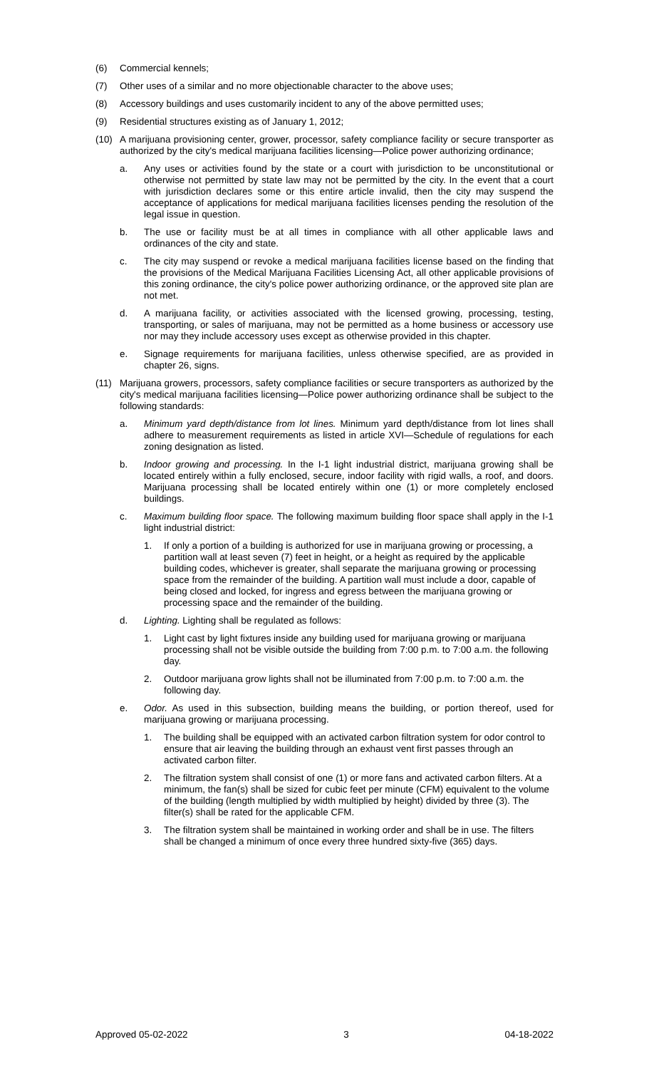(6) Commercial kennels;
(7) Other uses of a similar and no more objectionable character to the above uses;
(8) Accessory buildings and uses customarily incident to any of the above permitted uses;
(9) Residential structures existing as of January 1, 2012;
(10) A marijuana provisioning center, grower, processor, safety compliance facility or secure transporter as authorized by the city's medical marijuana facilities licensing—Police power authorizing ordinance;
a. Any uses or activities found by the state or a court with jurisdiction to be unconstitutional or otherwise not permitted by state law may not be permitted by the city. In the event that a court with jurisdiction declares some or this entire article invalid, then the city may suspend the acceptance of applications for medical marijuana facilities licenses pending the resolution of the legal issue in question.
b. The use or facility must be at all times in compliance with all other applicable laws and ordinances of the city and state.
c. The city may suspend or revoke a medical marijuana facilities license based on the finding that the provisions of the Medical Marijuana Facilities Licensing Act, all other applicable provisions of this zoning ordinance, the city's police power authorizing ordinance, or the approved site plan are not met.
d. A marijuana facility, or activities associated with the licensed growing, processing, testing, transporting, or sales of marijuana, may not be permitted as a home business or accessory use nor may they include accessory uses except as otherwise provided in this chapter.
e. Signage requirements for marijuana facilities, unless otherwise specified, are as provided in chapter 26, signs.
(11) Marijuana growers, processors, safety compliance facilities or secure transporters as authorized by the city's medical marijuana facilities licensing—Police power authorizing ordinance shall be subject to the following standards:
a. Minimum yard depth/distance from lot lines. Minimum yard depth/distance from lot lines shall adhere to measurement requirements as listed in article XVI—Schedule of regulations for each zoning designation as listed.
b. Indoor growing and processing. In the I-1 light industrial district, marijuana growing shall be located entirely within a fully enclosed, secure, indoor facility with rigid walls, a roof, and doors. Marijuana processing shall be located entirely within one (1) or more completely enclosed buildings.
c. Maximum building floor space. The following maximum building floor space shall apply in the I-1 light industrial district:
1. If only a portion of a building is authorized for use in marijuana growing or processing, a partition wall at least seven (7) feet in height, or a height as required by the applicable building codes, whichever is greater, shall separate the marijuana growing or processing space from the remainder of the building. A partition wall must include a door, capable of being closed and locked, for ingress and egress between the marijuana growing or processing space and the remainder of the building.
d. Lighting. Lighting shall be regulated as follows:
1. Light cast by light fixtures inside any building used for marijuana growing or marijuana processing shall not be visible outside the building from 7:00 p.m. to 7:00 a.m. the following day.
2. Outdoor marijuana grow lights shall not be illuminated from 7:00 p.m. to 7:00 a.m. the following day.
e. Odor. As used in this subsection, building means the building, or portion thereof, used for marijuana growing or marijuana processing.
1. The building shall be equipped with an activated carbon filtration system for odor control to ensure that air leaving the building through an exhaust vent first passes through an activated carbon filter.
2. The filtration system shall consist of one (1) or more fans and activated carbon filters. At a minimum, the fan(s) shall be sized for cubic feet per minute (CFM) equivalent to the volume of the building (length multiplied by width multiplied by height) divided by three (3). The filter(s) shall be rated for the applicable CFM.
3. The filtration system shall be maintained in working order and shall be in use. The filters shall be changed a minimum of once every three hundred sixty-five (365) days.
Approved 05-02-2022 3 04-18-2022